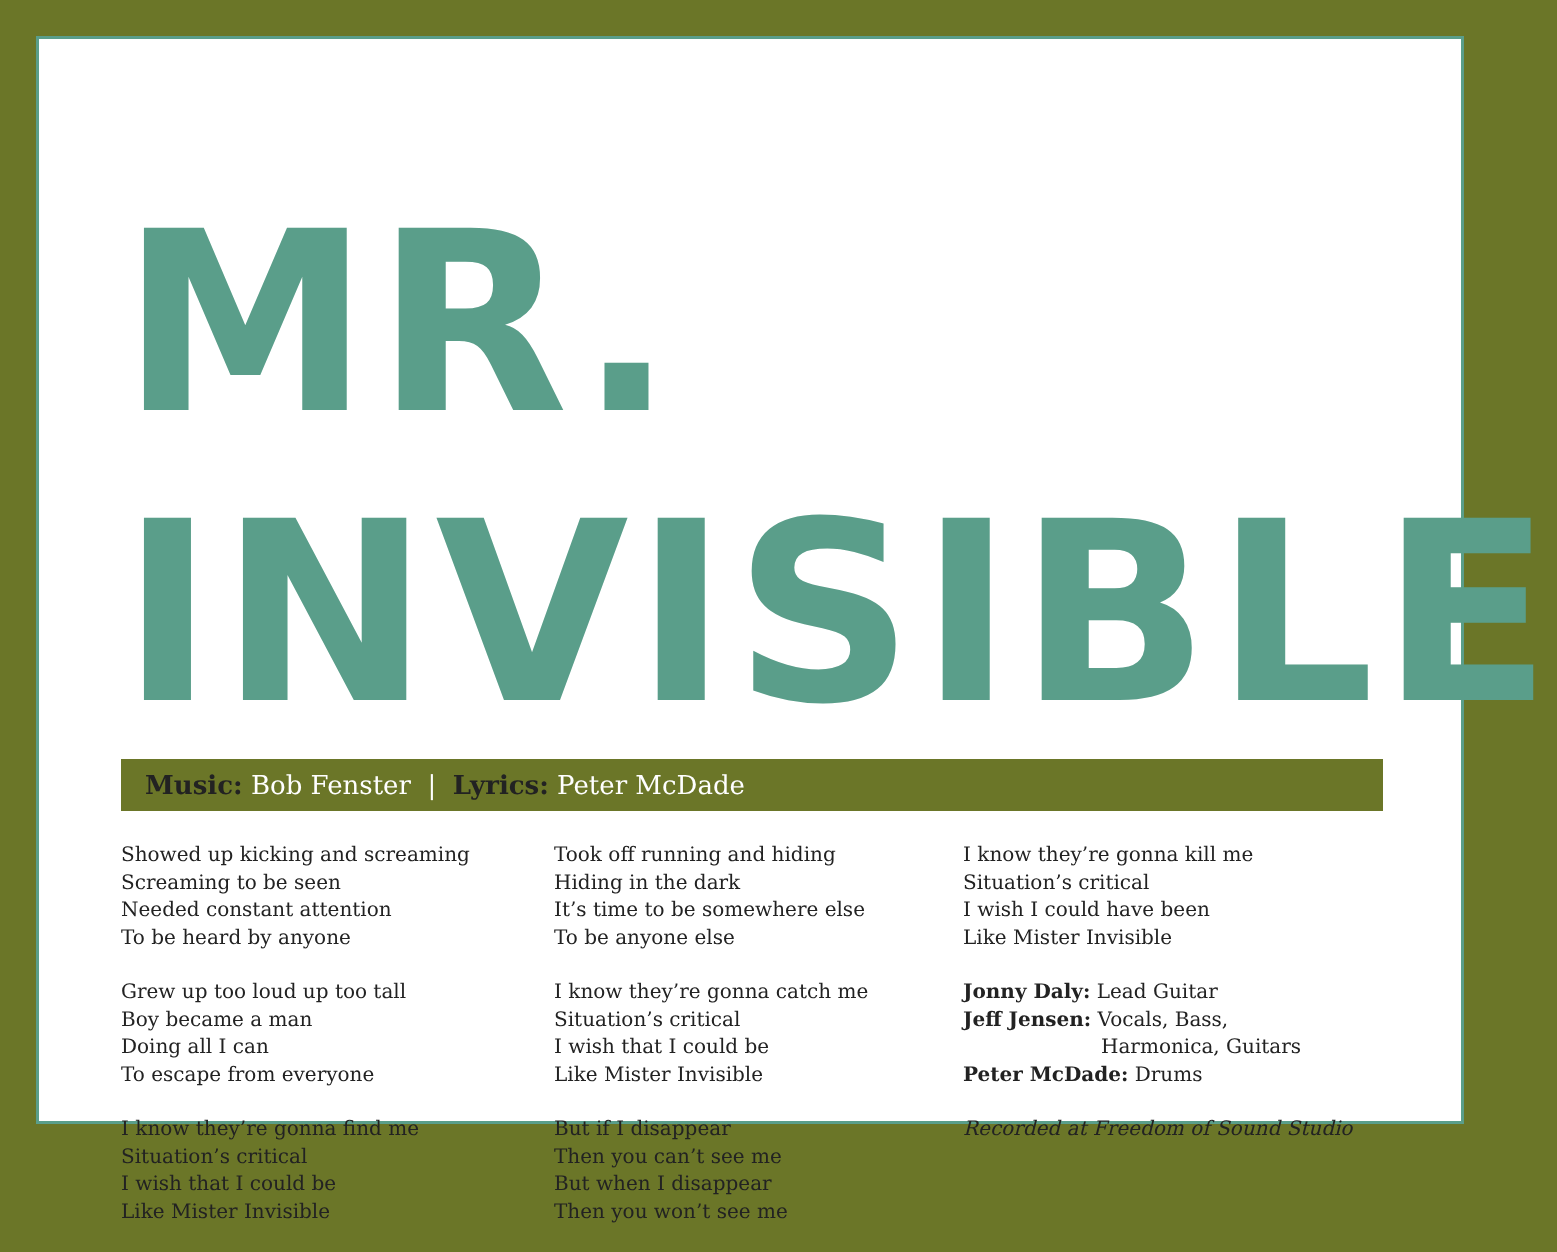MR. INVISIBLE
Music: Bob Fenster | Lyrics: Peter McDade
Showed up kicking and screaming
Screaming to be seen
Needed constant attention
To be heard by anyone
Grew up too loud up too tall
Boy became a man
Doing all I can
To escape from everyone
I know they’re gonna find me
Situation’s critical
I wish that I could be
Like Mister Invisible
Took off running and hiding
Hiding in the dark
It’s time to be somewhere else
To be anyone else
I know they’re gonna catch me
Situation’s critical
I wish that I could be
Like Mister Invisible
But if I disappear
Then you can’t see me
But when I disappear
Then you won’t see me
I know they’re gonna kill me
Situation’s critical
I wish I could have been
Like Mister Invisible
Jonny Daly: Lead Guitar
Jeff Jensen: Vocals, Bass,
Harmonica, Guitars
Peter McDade: Drums
Recorded at Freedom of Sound Studio